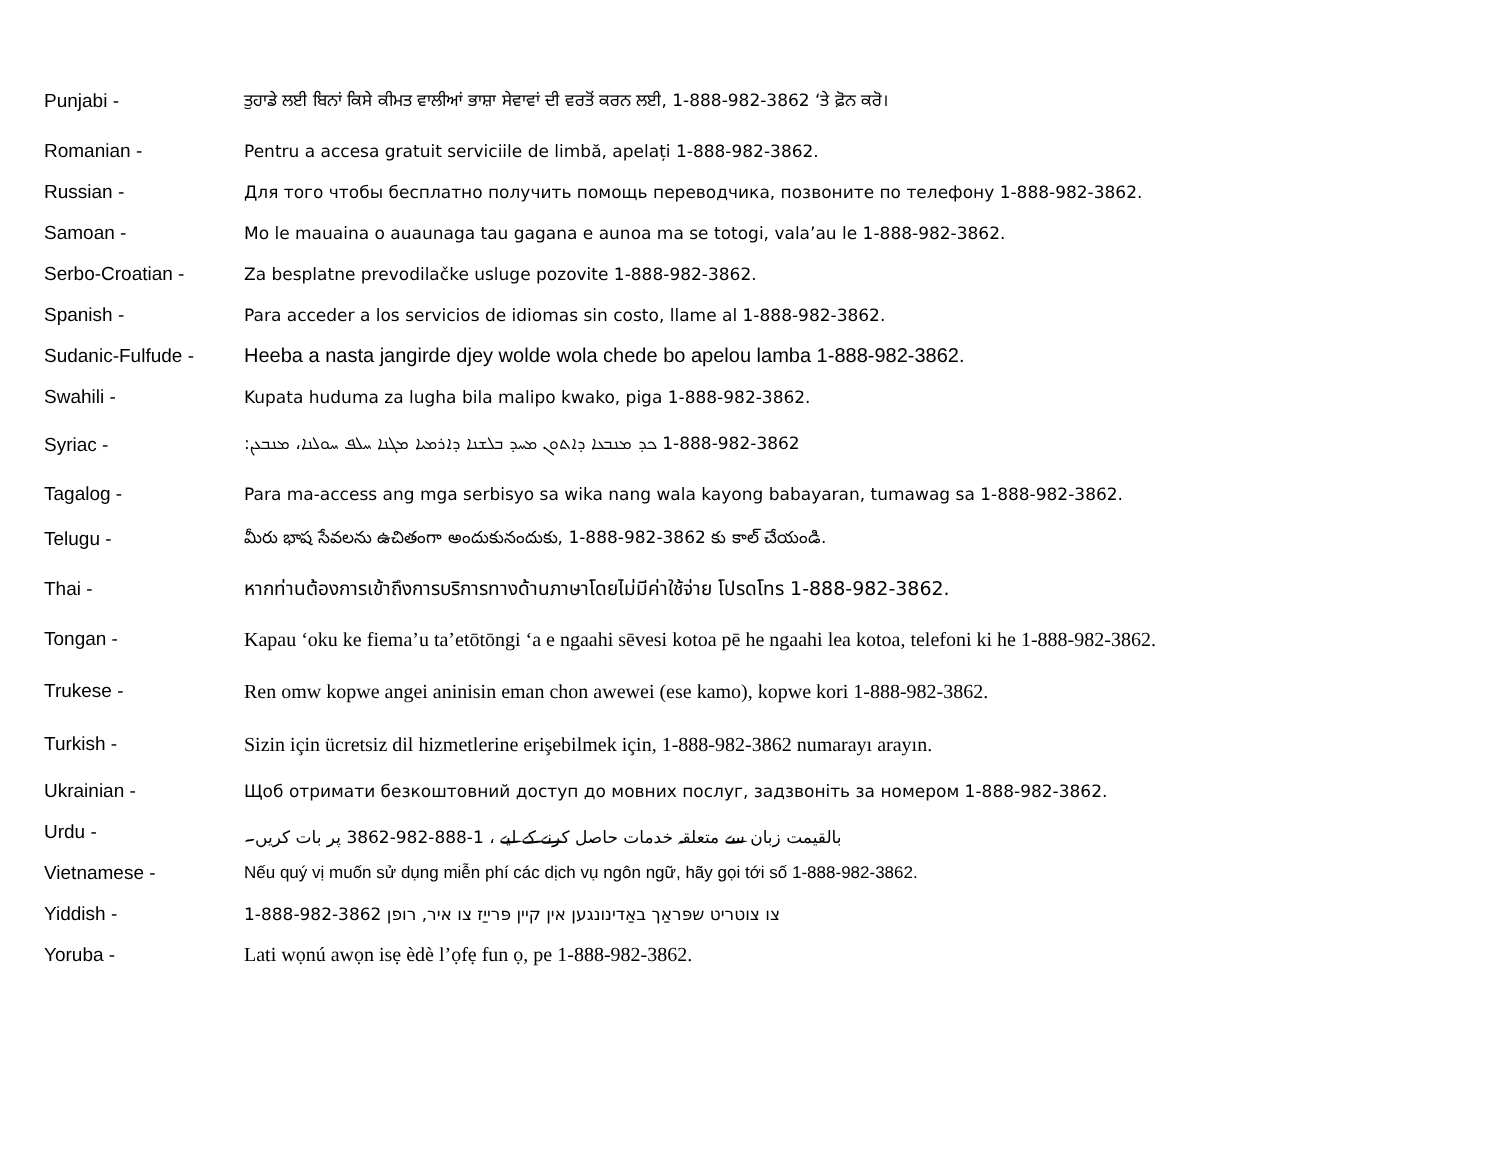Punjabi -
ਤੁਹਾਡੇ ਲਈ ਬਿਨਾਂ ਕਿਸੇ ਕੀਮਤ ਵਾਲੀਆਂ ਭਾਸ਼ਾ ਸੇਵਾਵਾਂ ਦੀ ਵਰਤੋਂ ਕਰਨ ਲਈ, 1-888-982-3862 ‘ਤੇ ਫ਼ੋਨ ਕਰੋ।
Romanian -
Pentru a accesa gratuit serviciile de limbă, apelați 1-888-982-3862.
Russian -
Для того чтобы бесплатно получить помощь переводчика, позвоните по телефону 1-888-982-3862.
Samoan -
Mo le mauaina o auaunaga tau gagana e aunoa ma se totogi, vala’au le 1-888-982-3862.
Serbo-Croatian -
Za besplatne prevodilačke usluge pozovite 1-888-982-3862.
Spanish -
Para acceder a los servicios de idiomas sin costo, llame al 1-888-982-3862.
Sudanic-Fulfude -
Heeba a nasta jangirde djey wolde wola chede bo apelou lamba 1-888-982-3862.
Swahili -
Kupata huduma za lugha bila malipo kwako, piga 1-888-982-3862.
Syriac - 1-888-982-3862 ܟܕ ܡܢܒܥܐ ܕܐܬܘܢ ܡܚܕ ܒܠܫܢܐ ܕܐܪܡܝܐ ܡܓܢܐ ܚܠܦ ܚܘܠܢܐ، ܡܢܒܥܢ:
Tagalog -
Para ma-access ang mga serbisyo sa wika nang wala kayong babayaran, tumawag sa 1-888-982-3862.
Telugu -
మీరు భాష సేవలను ఉచితంగా అందుకునందుకు, 1-888-982-3862 కు కాల్ చేయండి.
Thai -
หากท่านต้องการเข้าถึงการบริการทางด้านภาษาโดยไม่มีค่าใช้จ่าย โปรดโทร 1-888-982-3862.
Tongan -
Kapau ‘oku ke fiema’u ta’etōtōngi ‘a e ngaahi sēvesi kotoa pē he ngaahi lea kotoa, telefoni ki he 1-888-982-3862.
Trukese -
Ren omw kopwe angei aninisin eman chon awewei (ese kamo), kopwe kori 1-888-982-3862.
Turkish -
Sizin için ücretsiz dil hizmetlerine erişebilmek için, 1-888-982-3862 numarayı arayın.
Ukrainian -
Щоб отримати безкоштовний доступ до мовних послуг, задзвоніть за номером 1-888-982-3862.
Urdu -
بالقیمت زبان سے متعلقہ خدمات حاصل کرنے کے لیے ، 1-888-982-3862 پر بات کریں۔
Vietnamese -
Nếu quý vị muốn sử dụng miễn phí các dịch vụ ngôn ngữ, hãy gọi tới số 1-888-982-3862.
Yiddish -
צו צוטריט שפּראַך באַדינונגען אין קיין פּרייַז צו איר, רופן 1-888-982-3862
Yoruba -
Lati wọnú awọn isẹ èdè l’ọfẹ fun ọ, pe 1-888-982-3862.